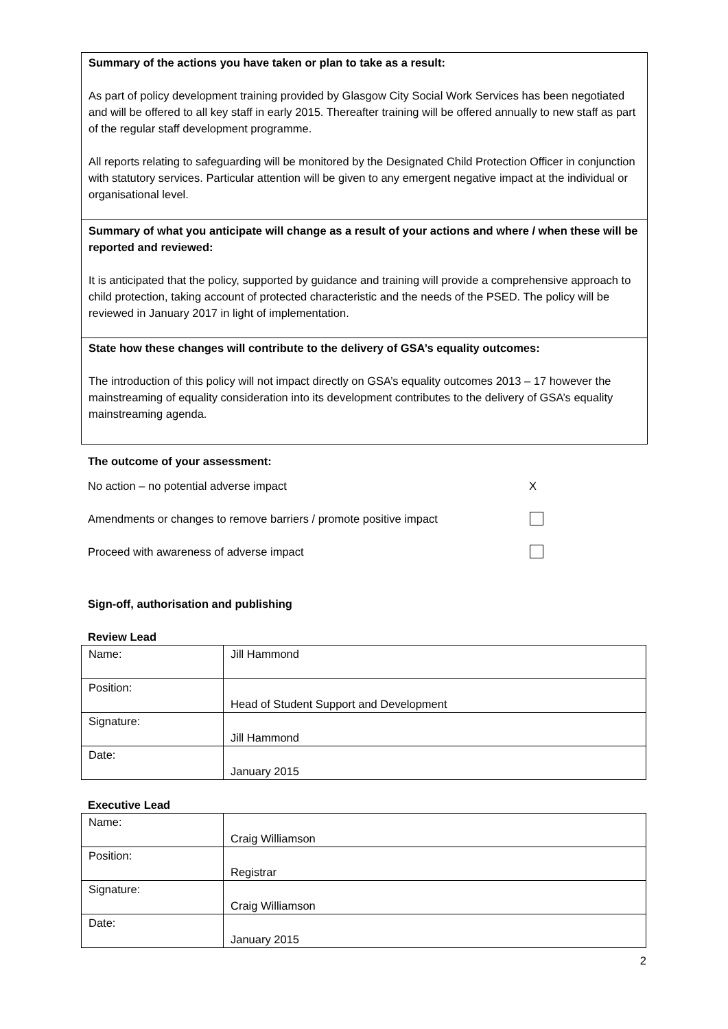Summary of the actions you have taken or plan to take as a result:
As part of policy development training provided by Glasgow City Social Work Services has been negotiated and will be offered to all key staff in early 2015. Thereafter training will be offered annually to new staff as part of the regular staff development programme.
All reports relating to safeguarding will be monitored by the Designated Child Protection Officer in conjunction with statutory services. Particular attention will be given to any emergent negative impact at the individual or organisational level.
Summary of what you anticipate will change as a result of your actions and where / when these will be reported and reviewed:
It is anticipated that the policy, supported by guidance and training will provide a comprehensive approach to child protection, taking account of protected characteristic and the needs of the PSED. The policy will be reviewed in January 2017 in light of implementation.
State how these changes will contribute to the delivery of GSA’s equality outcomes:
The introduction of this policy will not impact directly on GSA’s equality outcomes 2013 – 17 however the mainstreaming of equality consideration into its development contributes to the delivery of GSA’s equality mainstreaming agenda.
The outcome of your assessment:
No action – no potential adverse impact X
Amendments or changes to remove barriers / promote positive impact
Proceed with awareness of adverse impact
Sign-off, authorisation and publishing
Review Lead
| Name: | Jill Hammond |
| Position: | Head of Student Support and Development |
| Signature: | Jill Hammond |
| Date: | January 2015 |
Executive Lead
| Name: | Craig Williamson |
| Position: | Registrar |
| Signature: | Craig Williamson |
| Date: | January 2015 |
2